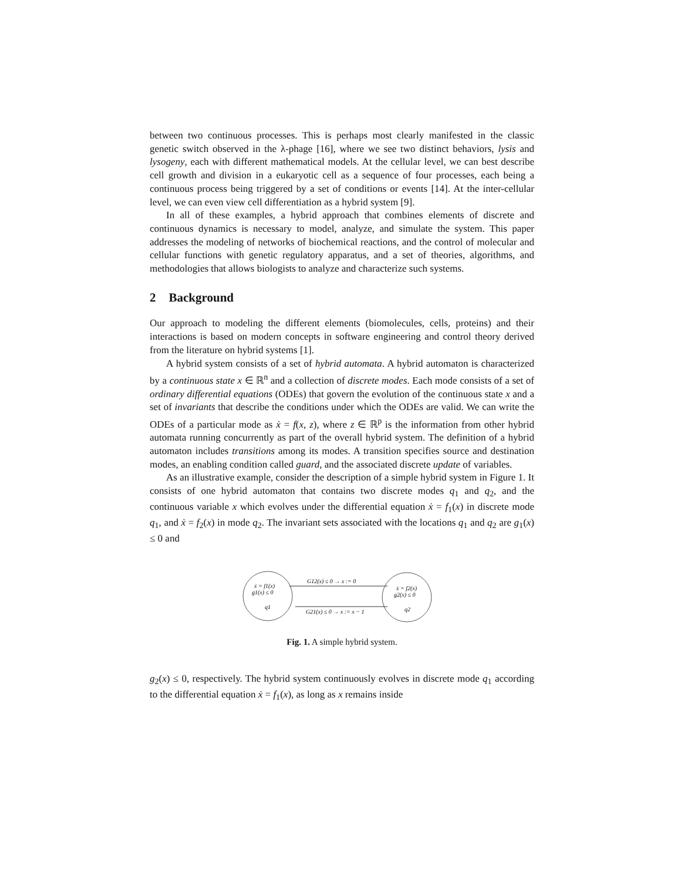between two continuous processes. This is perhaps most clearly manifested in the classic genetic switch observed in the λ-phage [16], where we see two distinct behaviors, lysis and lysogeny, each with different mathematical models. At the cellular level, we can best describe cell growth and division in a eukaryotic cell as a sequence of four processes, each being a continuous process being triggered by a set of conditions or events [14]. At the inter-cellular level, we can even view cell differentiation as a hybrid system [9].
In all of these examples, a hybrid approach that combines elements of discrete and continuous dynamics is necessary to model, analyze, and simulate the system. This paper addresses the modeling of networks of biochemical reactions, and the control of molecular and cellular functions with genetic regulatory apparatus, and a set of theories, algorithms, and methodologies that allows biologists to analyze and characterize such systems.
2 Background
Our approach to modeling the different elements (biomolecules, cells, proteins) and their interactions is based on modern concepts in software engineering and control theory derived from the literature on hybrid systems [1].
A hybrid system consists of a set of hybrid automata. A hybrid automaton is characterized by a continuous state x ∈ ℝ<sup>n</sup> and a collection of discrete modes. Each mode consists of a set of ordinary differential equations (ODEs) that govern the evolution of the continuous state x and a set of invariants that describe the conditions under which the ODEs are valid. We can write the ODEs of a particular mode as ẋ = f(x, z), where z ∈ ℝ<sup>p</sup> is the information from other hybrid automata running concurrently as part of the overall hybrid system. The definition of a hybrid automaton includes transitions among its modes. A transition specifies source and destination modes, an enabling condition called guard, and the associated discrete update of variables.
As an illustrative example, consider the description of a simple hybrid system in Figure 1. It consists of one hybrid automaton that contains two discrete modes q<sub>1</sub> and q<sub>2</sub>, and the continuous variable x which evolves under the differential equation ẋ = f<sub>1</sub>(x) in discrete mode q<sub>1</sub>, and ẋ = f<sub>2</sub>(x) in mode q<sub>2</sub>. The invariant sets associated with the locations q<sub>1</sub> and q<sub>2</sub> are g<sub>1</sub>(x) ≤ 0 and
ẋ = f1(x)
g1(x) ≤ 0
q1
G12(x) ≤ 0 → x := 0
G21(x) ≤ 0 → x := x − 1
ẋ = f2(x)
g2(x) ≤ 0
q2
Fig. 1. A simple hybrid system.
g<sub>2</sub>(x) ≤ 0, respectively. The hybrid system continuously evolves in discrete mode q<sub>1</sub> according to the differential equation ẋ = f<sub>1</sub>(x), as long as x remains inside